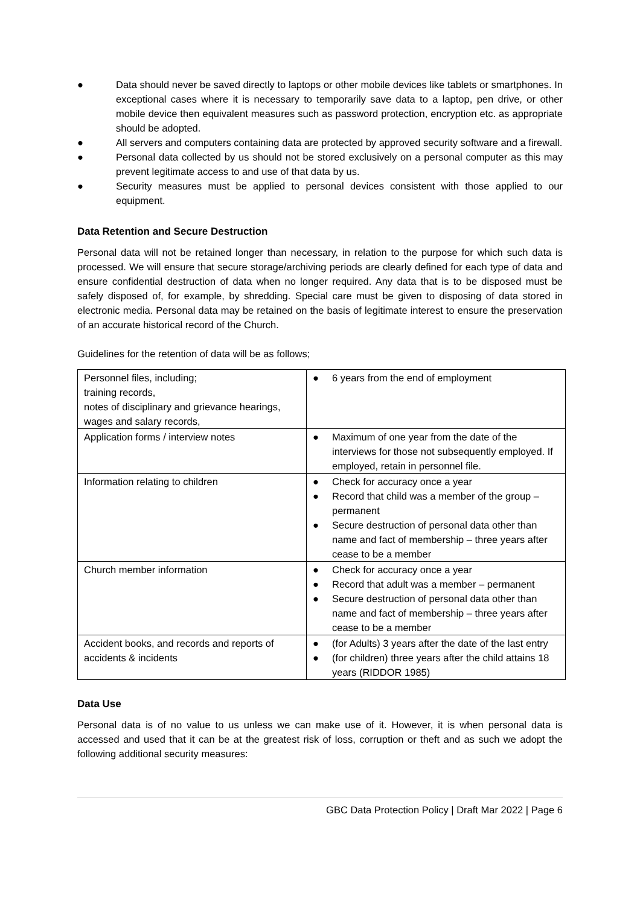● Data should never be saved directly to laptops or other mobile devices like tablets or smartphones. In exceptional cases where it is necessary to temporarily save data to a laptop, pen drive, or other mobile device then equivalent measures such as password protection, encryption etc. as appropriate should be adopted.
● All servers and computers containing data are protected by approved security software and a firewall.
● Personal data collected by us should not be stored exclusively on a personal computer as this may prevent legitimate access to and use of that data by us.
● Security measures must be applied to personal devices consistent with those applied to our equipment.
Data Retention and Secure Destruction
Personal data will not be retained longer than necessary, in relation to the purpose for which such data is processed. We will ensure that secure storage/archiving periods are clearly defined for each type of data and ensure confidential destruction of data when no longer required. Any data that is to be disposed must be safely disposed of, for example, by shredding. Special care must be given to disposing of data stored in electronic media. Personal data may be retained on the basis of legitimate interest to ensure the preservation of an accurate historical record of the Church.
Guidelines for the retention of data will be as follows;
| Personnel files, including; training records, notes of disciplinary and grievance hearings, wages and salary records, | ● 6 years from the end of employment |
| Application forms / interview notes | ● Maximum of one year from the date of the interviews for those not subsequently employed. If employed, retain in personnel file. |
| Information relating to children | ● Check for accuracy once a year ● Record that child was a member of the group – permanent ● Secure destruction of personal data other than name and fact of membership – three years after cease to be a member |
| Church member information | ● Check for accuracy once a year ● Record that adult was a member – permanent ● Secure destruction of personal data other than name and fact of membership – three years after cease to be a member |
| Accident books, and records and reports of accidents & incidents | ● (for Adults) 3 years after the date of the last entry ● (for children) three years after the child attains 18 years (RIDDOR 1985) |
Data Use
Personal data is of no value to us unless we can make use of it. However, it is when personal data is accessed and used that it can be at the greatest risk of loss, corruption or theft and as such we adopt the following additional security measures:
GBC Data Protection Policy | Draft Mar 2022 | Page 6